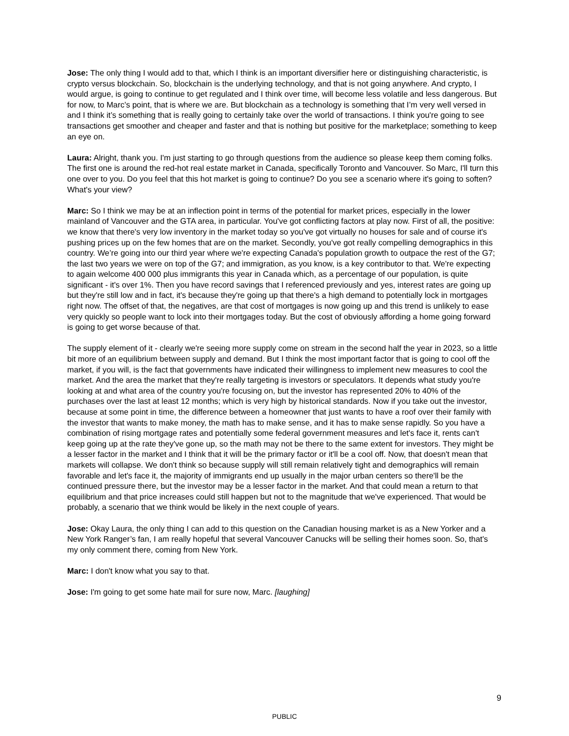Jose: The only thing I would add to that, which I think is an important diversifier here or distinguishing characteristic, is crypto versus blockchain. So, blockchain is the underlying technology, and that is not going anywhere. And crypto, I would argue, is going to continue to get regulated and I think over time, will become less volatile and less dangerous. But for now, to Marc’s point, that is where we are. But blockchain as a technology is something that I’m very well versed in and I think it’s something that is really going to certainly take over the world of transactions. I think you're going to see transactions get smoother and cheaper and faster and that is nothing but positive for the marketplace; something to keep an eye on.
Laura: Alright, thank you. I'm just starting to go through questions from the audience so please keep them coming folks. The first one is around the red-hot real estate market in Canada, specifically Toronto and Vancouver. So Marc, I'll turn this one over to you. Do you feel that this hot market is going to continue? Do you see a scenario where it's going to soften? What's your view?
Marc: So I think we may be at an inflection point in terms of the potential for market prices, especially in the lower mainland of Vancouver and the GTA area, in particular. You've got conflicting factors at play now. First of all, the positive: we know that there's very low inventory in the market today so you've got virtually no houses for sale and of course it's pushing prices up on the few homes that are on the market. Secondly, you've got really compelling demographics in this country. We’re going into our third year where we're expecting Canada's population growth to outpace the rest of the G7; the last two years we were on top of the G7; and immigration, as you know, is a key contributor to that. We're expecting to again welcome 400 000 plus immigrants this year in Canada which, as a percentage of our population, is quite significant - it's over 1%. Then you have record savings that I referenced previously and yes, interest rates are going up but they're still low and in fact, it's because they're going up that there's a high demand to potentially lock in mortgages right now. The offset of that, the negatives, are that cost of mortgages is now going up and this trend is unlikely to ease very quickly so people want to lock into their mortgages today. But the cost of obviously affording a home going forward is going to get worse because of that.
The supply element of it - clearly we're seeing more supply come on stream in the second half the year in 2023, so a little bit more of an equilibrium between supply and demand. But I think the most important factor that is going to cool off the market, if you will, is the fact that governments have indicated their willingness to implement new measures to cool the market. And the area the market that they're really targeting is investors or speculators. It depends what study you're looking at and what area of the country you're focusing on, but the investor has represented 20% to 40% of the purchases over the last at least 12 months; which is very high by historical standards. Now if you take out the investor, because at some point in time, the difference between a homeowner that just wants to have a roof over their family with the investor that wants to make money, the math has to make sense, and it has to make sense rapidly. So you have a combination of rising mortgage rates and potentially some federal government measures and let's face it, rents can't keep going up at the rate they've gone up, so the math may not be there to the same extent for investors. They might be a lesser factor in the market and I think that it will be the primary factor or it'll be a cool off. Now, that doesn't mean that markets will collapse. We don't think so because supply will still remain relatively tight and demographics will remain favorable and let's face it, the majority of immigrants end up usually in the major urban centers so there'll be the continued pressure there, but the investor may be a lesser factor in the market. And that could mean a return to that equilibrium and that price increases could still happen but not to the magnitude that we've experienced. That would be probably, a scenario that we think would be likely in the next couple of years.
Jose: Okay Laura, the only thing I can add to this question on the Canadian housing market is as a New Yorker and a New York Ranger’s fan, I am really hopeful that several Vancouver Canucks will be selling their homes soon. So, that's my only comment there, coming from New York.
Marc: I don't know what you say to that.
Jose: I'm going to get some hate mail for sure now, Marc. [laughing]
9
PUBLIC